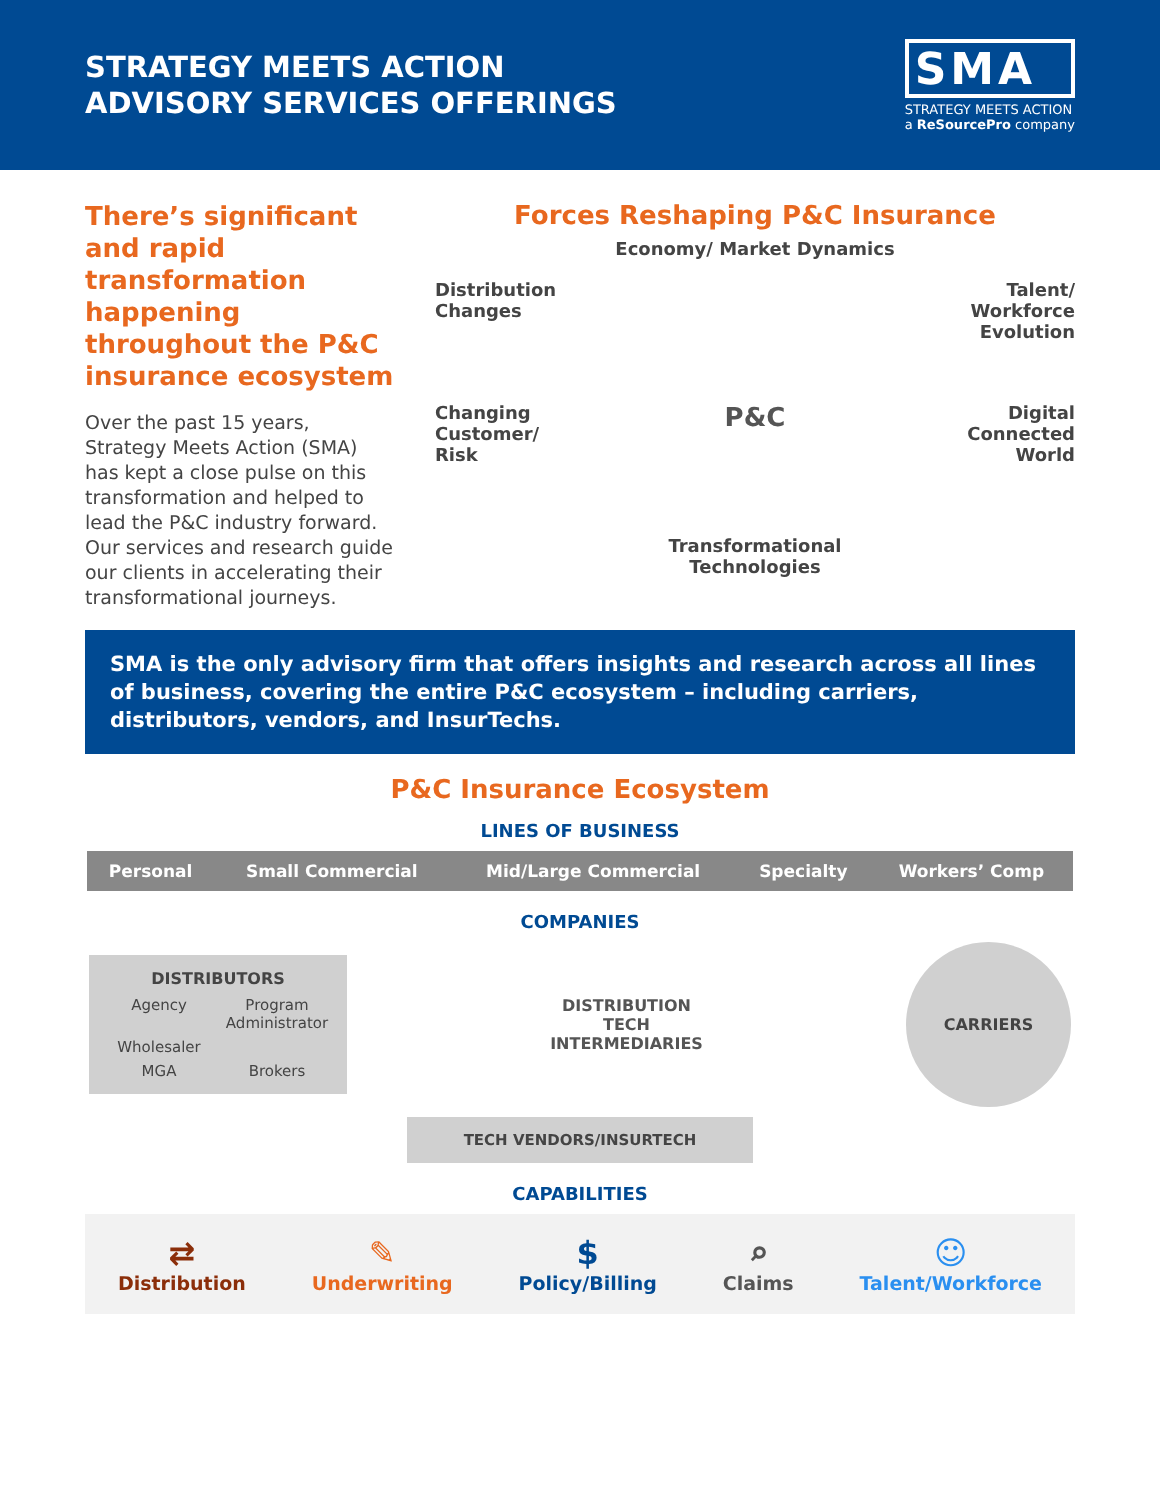STRATEGY MEETS ACTION
ADVISORY SERVICES OFFERINGS
SMA
STRATEGY MEETS ACTION
a ReSourcePro company
There’s significant and rapid transformation happening throughout the P&C insurance ecosystem
Over the past 15 years, Strategy Meets Action (SMA) has kept a close pulse on this transformation and helped to lead the P&C industry forward. Our services and research guide our clients in accelerating their transformational journeys.
Forces Reshaping P&C Insurance
Economy/ Market Dynamics
Distribution
Changes
Talent/
Workforce
Evolution
Changing
Customer/
Risk
P&C
Digital
Connected
World
Transformational
Technologies
SMA is the only advisory firm that offers insights and research across all lines of business, covering the entire P&C ecosystem – including carriers, distributors, vendors, and InsurTechs.
P&C Insurance Ecosystem
LINES OF BUSINESS
| Personal | Small Commercial | Mid/Large Commercial | Specialty | Workers’ Comp |
| --- | --- | --- | --- | --- |
COMPANIES
DISTRIBUTORS
Agency
Program Administrator
Wholesaler
MGA
Brokers
DISTRIBUTION
TECH
INTERMEDIARIES
CARRIERS
TECH VENDORS/INSURTECH
CAPABILITIES
⇄
Distribution
✎
Underwriting
$
Policy/Billing
⌕
Claims
☺
Talent/Workforce